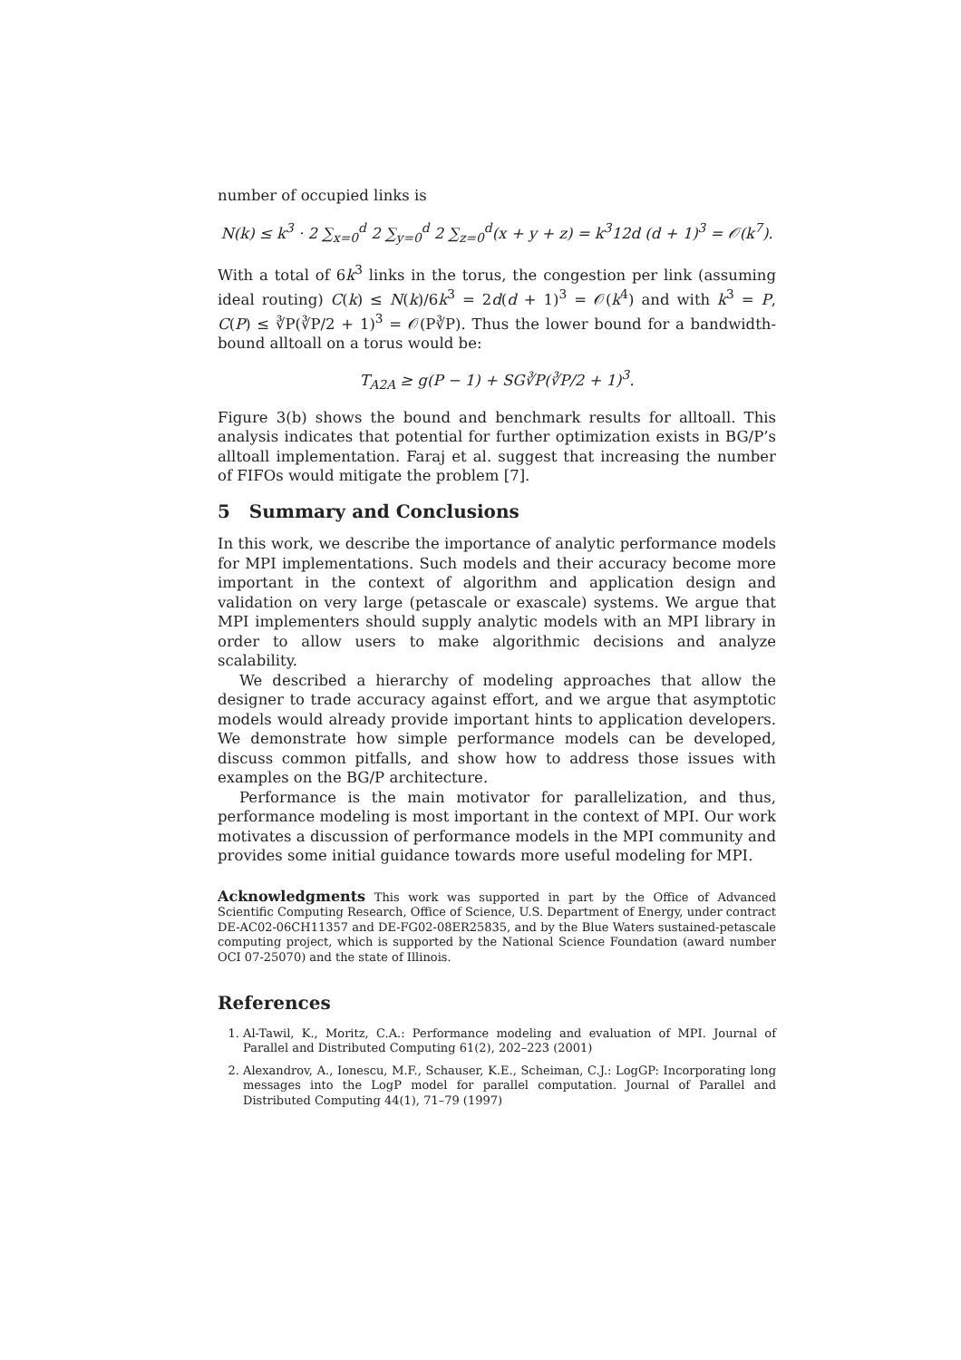number of occupied links is
N(k) ≤ k<sup>3</sup> · 2 ∑<sub>x=0</sub><sup>d</sup> 2 ∑<sub>y=0</sub><sup>d</sup> 2 ∑<sub>z=0</sub><sup>d</sup>(x + y + z) = k<sup>3</sup>12d (d + 1)<sup>3</sup> = 𝒪(k<sup>7</sup>).
With a total of 6k<sup>3</sup> links in the torus, the congestion per link (assuming ideal routing) C(k) ≤ N(k)/6k<sup>3</sup> = 2d(d + 1)<sup>3</sup> = 𝒪(k<sup>4</sup>) and with k<sup>3</sup> = P, C(P) ≤ ∛P(∛P/2 + 1)<sup>3</sup> = 𝒪(P∛P). Thus the lower bound for a bandwidth-bound alltoall on a torus would be:
T<sub>A2A</sub> ≥ g(P − 1) + SG∛P(∛P/2 + 1)<sup>3</sup>.
Figure 3(b) shows the bound and benchmark results for alltoall. This analysis indicates that potential for further optimization exists in BG/P’s alltoall implementation. Faraj et al. suggest that increasing the number of FIFOs would mitigate the problem [7].
5 Summary and Conclusions
In this work, we describe the importance of analytic performance models for MPI implementations. Such models and their accuracy become more important in the context of algorithm and application design and validation on very large (petascale or exascale) systems. We argue that MPI implementers should supply analytic models with an MPI library in order to allow users to make algorithmic decisions and analyze scalability.
We described a hierarchy of modeling approaches that allow the designer to trade accuracy against effort, and we argue that asymptotic models would already provide important hints to application developers. We demonstrate how simple performance models can be developed, discuss common pitfalls, and show how to address those issues with examples on the BG/P architecture.
Performance is the main motivator for parallelization, and thus, performance modeling is most important in the context of MPI. Our work motivates a discussion of performance models in the MPI community and provides some initial guidance towards more useful modeling for MPI.
Acknowledgments This work was supported in part by the Office of Advanced Scientific Computing Research, Office of Science, U.S. Department of Energy, under contract DE-AC02-06CH11357 and DE-FG02-08ER25835, and by the Blue Waters sustained-petascale computing project, which is supported by the National Science Foundation (award number OCI 07-25070) and the state of Illinois.
References
1. Al-Tawil, K., Moritz, C.A.: Performance modeling and evaluation of MPI. Journal of Parallel and Distributed Computing 61(2), 202–223 (2001)
2. Alexandrov, A., Ionescu, M.F., Schauser, K.E., Scheiman, C.J.: LogGP: Incorporating long messages into the LogP model for parallel computation. Journal of Parallel and Distributed Computing 44(1), 71–79 (1997)